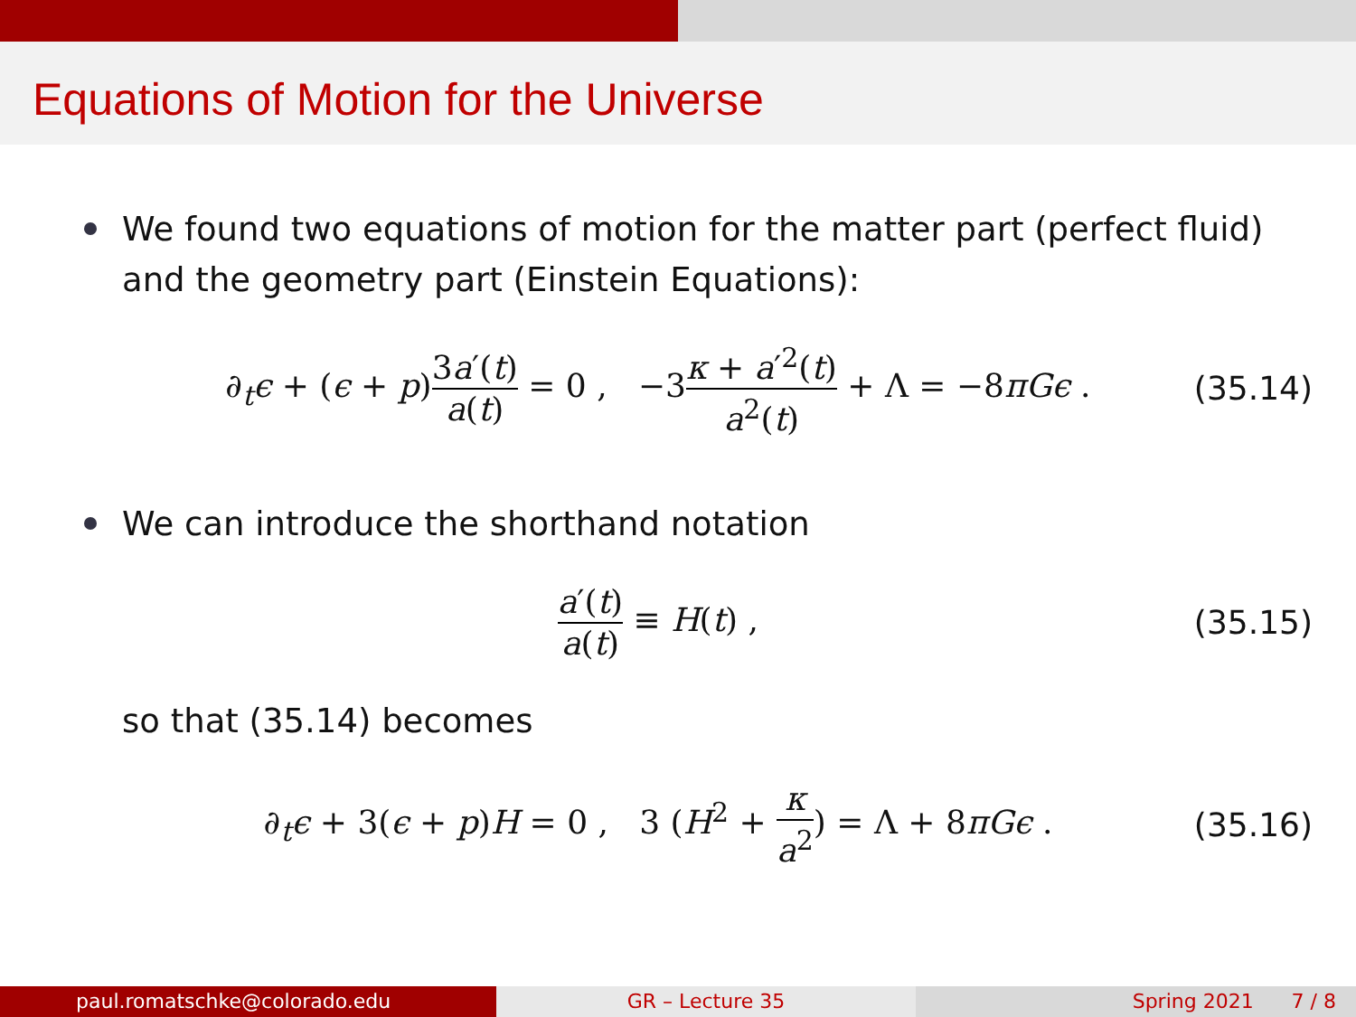Equations of Motion for the Universe
We found two equations of motion for the matter part (perfect fluid) and the geometry part (Einstein Equations):
∂<sub>t</sub>ϵ + (ϵ + p)3a′(t) a(t) = 0 , −3κ + a′<sup>2</sup>(t) a<sup>2</sup>(t) + Λ = −8πGϵ .
(35.14)
We can introduce the shorthand notation
a′(t) a(t) ≡ H(t) , (35.15)
so that (35.14) becomes
∂<sub>t</sub>ϵ + 3(ϵ + p)H = 0 , 3 (H<sup>2</sup> + κ a<sup>2</sup>) = Λ + 8πGϵ .
(35.16)
paul.romatschke@colorado.edu GR – Lecture 35 Spring 2021 7 / 8